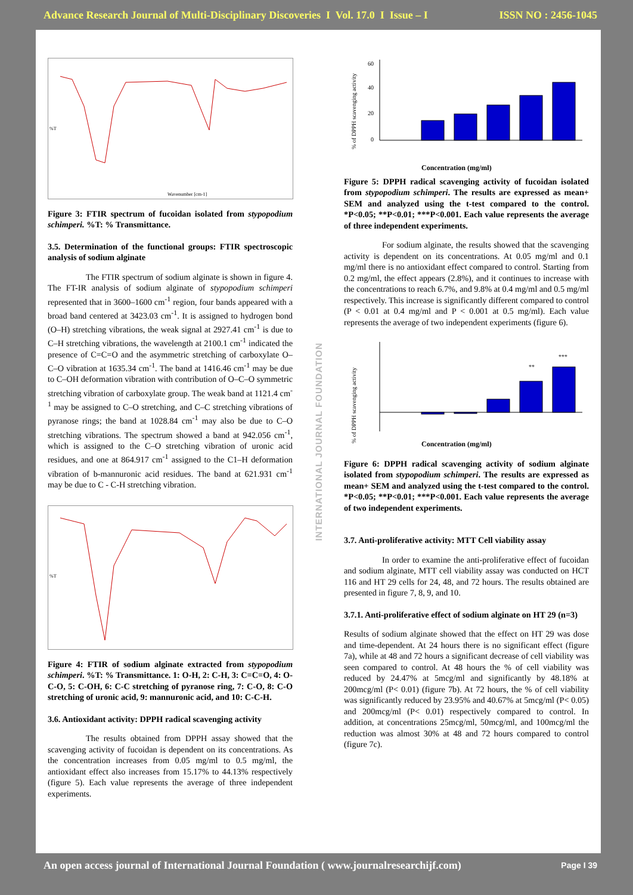Advance Research Journal of Multi-Disciplinary Discoveries I Vol. 17.0 I Issue – I ISSN NO : 2456-1045
Wavenumber [cm-1]
%T
Figure 3: FTIR spectrum of fucoidan isolated from stypopodium schimperi. %T: % Transmittance.
3.5. Determination of the functional groups: FTIR spectroscopic analysis of sodium alginate
The FTIR spectrum of sodium alginate is shown in figure 4. The FT-IR analysis of sodium alginate of stypopodium schimperi represented that in 3600–1600 cm<sup>-1</sup> region, four bands appeared with a broad band centered at 3423.03 cm<sup>-1</sup>. It is assigned to hydrogen bond (O–H) stretching vibrations, the weak signal at 2927.41 cm<sup>-1</sup> is due to C–H stretching vibrations, the wavelength at 2100.1 cm<sup>-1</sup> indicated the presence of C=C=O and the asymmetric stretching of carboxylate O–C–O vibration at 1635.34 cm<sup>-1</sup>. The band at 1416.46 cm<sup>-1</sup> may be due to C–OH deformation vibration with contribution of O–C–O symmetric stretching vibration of carboxylate group. The weak band at 1121.4 cm<sup>-1</sup> may be assigned to C–O stretching, and C–C stretching vibrations of pyranose rings; the band at 1028.84 cm<sup>-1</sup> may also be due to C–O stretching vibrations. The spectrum showed a band at 942.056 cm<sup>-1</sup>, which is assigned to the C–O stretching vibration of uronic acid residues, and one at 864.917 cm<sup>-1</sup> assigned to the C1–H deformation vibration of b-mannuronic acid residues. The band at 621.931 cm<sup>-1</sup> may be due to C - C-H stretching vibration.
%T
Figure 4: FTIR of sodium alginate extracted from stypopodium schimperi. %T: % Transmittance. 1: O-H, 2: C-H, 3: C=C=O, 4: O-C-O, 5: C-OH, 6: C-C stretching of pyranose ring, 7: C-O, 8: C-O stretching of uronic acid, 9: mannuronic acid, and 10: C-C-H.
3.6. Antioxidant activity: DPPH radical scavenging activity
The results obtained from DPPH assay showed that the scavenging activity of fucoidan is dependent on its concentrations. As the concentration increases from 0.05 mg/ml to 0.5 mg/ml, the antioxidant effect also increases from 15.17% to 44.13% respectively (figure 5). Each value represents the average of three independent experiments.
INTERNATIONAL JOURNAL FOUNDATION
% of DPPH scavenging activity
Concentration (mg/ml)
60
40
20
0
Figure 5: DPPH radical scavenging activity of fucoidan isolated from stypopodium schimperi. The results are expressed as mean+ SEM and analyzed using the t-test compared to the control. *P<0.05; **P<0.01; ***P<0.001. Each value represents the average of three independent experiments.
For sodium alginate, the results showed that the scavenging activity is dependent on its concentrations. At 0.05 mg/ml and 0.1 mg/ml there is no antioxidant effect compared to control. Starting from 0.2 mg/ml, the effect appears (2.8%), and it continues to increase with the concentrations to reach 6.7%, and 9.8% at 0.4 mg/ml and 0.5 mg/ml respectively. This increase is significantly different compared to control (P < 0.01 at 0.4 mg/ml and P < 0.001 at 0.5 mg/ml). Each value represents the average of two independent experiments (figure 6).
% of DPPH scavenging activity
**
***
Concentration (mg/ml)
Figure 6: DPPH radical scavenging activity of sodium alginate isolated from stypopodium schimperi. The results are expressed as mean+ SEM and analyzed using the t-test compared to the control. *P<0.05; **P<0.01; ***P<0.001. Each value represents the average of two independent experiments.
3.7. Anti-proliferative activity: MTT Cell viability assay
In order to examine the anti-proliferative effect of fucoidan and sodium alginate, MTT cell viability assay was conducted on HCT 116 and HT 29 cells for 24, 48, and 72 hours. The results obtained are presented in figure 7, 8, 9, and 10.
3.7.1. Anti-proliferative effect of sodium alginate on HT 29 (n=3)
Results of sodium alginate showed that the effect on HT 29 was dose and time-dependent. At 24 hours there is no significant effect (figure 7a), while at 48 and 72 hours a significant decrease of cell viability was seen compared to control. At 48 hours the % of cell viability was reduced by 24.47% at 5mcg/ml and significantly by 48.18% at 200mcg/ml (P< 0.01) (figure 7b). At 72 hours, the % of cell viability was significantly reduced by 23.95% and 40.67% at 5mcg/ml (P< 0.05) and 200mcg/ml (P< 0.01) respectively compared to control. In addition, at concentrations 25mcg/ml, 50mcg/ml, and 100mcg/ml the reduction was almost 30% at 48 and 72 hours compared to control (figure 7c).
An open access journal of International Journal Foundation ( www.journalresearchijf.com) Page I 39